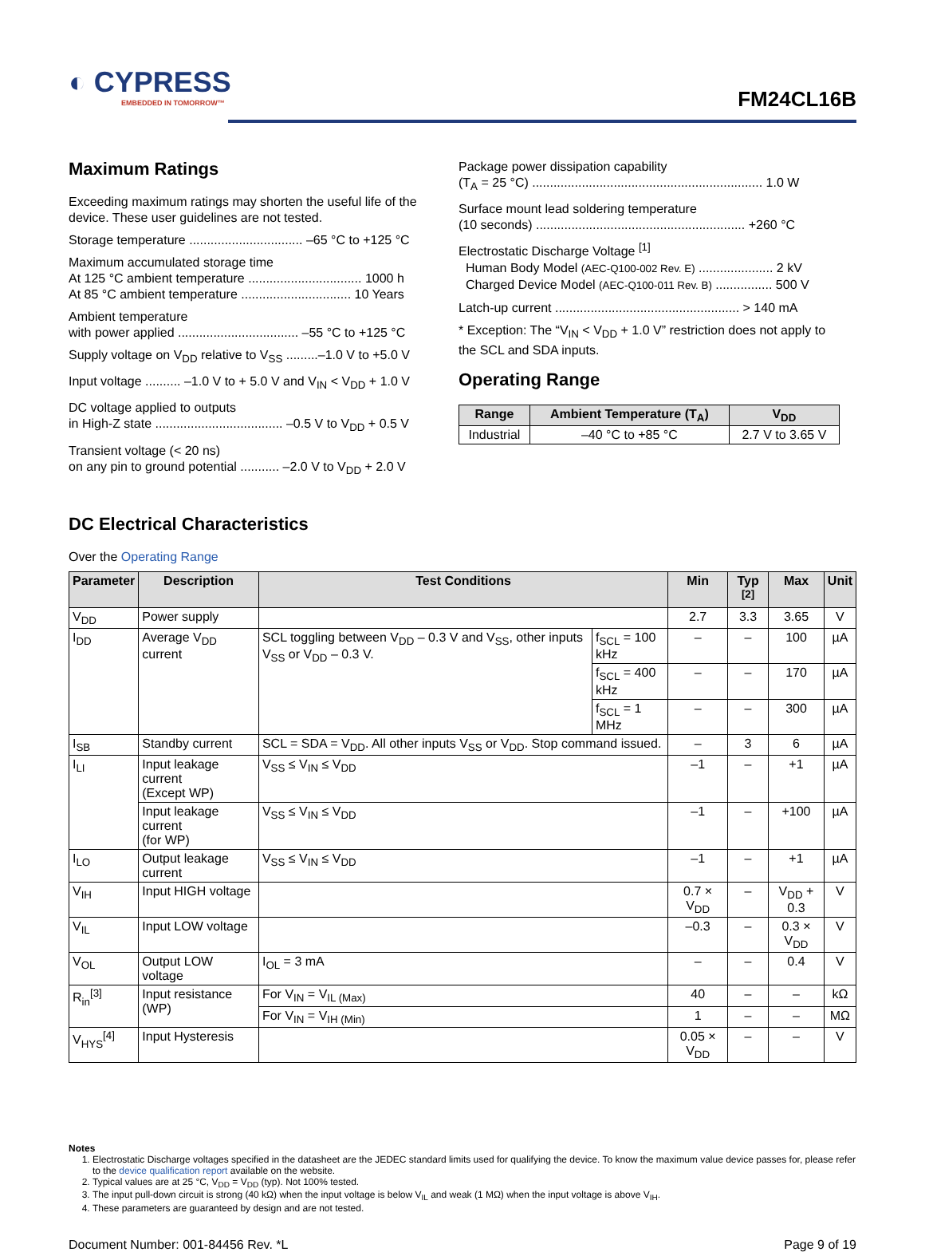◐ CYPRESS
EMBEDDED IN TOMORROW™
FM24CL16B
Maximum Ratings
Exceeding maximum ratings may shorten the useful life of the device. These user guidelines are not tested.
Storage temperature ................................ –65 °C to +125 °C
Maximum accumulated storage time
At 125 °C ambient temperature ................................ 1000 h
At 85 °C ambient temperature ............................... 10 Years
Ambient temperature
with power applied .................................. –55 °C to +125 °C
Supply voltage on V<sub>DD</sub> relative to V<sub>SS</sub> .........–1.0 V to +5.0 V
Input voltage .......... –1.0 V to + 5.0 V and V<sub>IN</sub> < V<sub>DD</sub> + 1.0 V
DC voltage applied to outputs
in High-Z state .................................... –0.5 V to V<sub>DD</sub> + 0.5 V
Transient voltage (< 20 ns)
on any pin to ground potential ........... –2.0 V to V<sub>DD</sub> + 2.0 V
Package power dissipation capability
(T<sub>A</sub> = 25 °C) ................................................................. 1.0 W
Surface mount lead soldering temperature
(10 seconds) ........................................................... +260 °C
Electrostatic Discharge Voltage <sup>[1]</sup>
Human Body Model (AEC-Q100-002 Rev. E) ..................... 2 kV
Charged Device Model (AEC-Q100-011 Rev. B) ................ 500 V
Latch-up current .................................................... > 140 mA
* Exception: The “V<sub>IN</sub> < V<sub>DD</sub> + 1.0 V” restriction does not apply to the SCL and SDA inputs.
Operating Range
| Range | Ambient Temperature (T<sub>A</sub>) | V<sub>DD</sub> |
| --- | --- | --- |
| Industrial | –40 °C to +85 °C | 2.7 V to 3.65 V |
DC Electrical Characteristics
Over the Operating Range
| Parameter | Description | Test Conditions | | Min | Typ <sup>[2]</sup> | Max | Unit |
| --- | --- | --- | --- | --- | --- | --- | --- |
| V<sub>DD</sub> | Power supply | | | 2.7 | 3.3 | 3.65 | V |
| I<sub>DD</sub> | Average V<sub>DD</sub> current | SCL toggling between V<sub>DD</sub> – 0.3 V and V<sub>SS</sub>, other inputs V<sub>SS</sub> or V<sub>DD</sub> – 0.3 V. | f<sub>SCL</sub> = 100 kHz | – | – | 100 | µA |
| | | | f<sub>SCL</sub> = 400 kHz | – | – | 170 | µA |
| | | | f<sub>SCL</sub> = 1 MHz | – | – | 300 | µA |
| I<sub>SB</sub> | Standby current | SCL = SDA = V<sub>DD</sub>. All other inputs V<sub>SS</sub> or V<sub>DD</sub>. Stop command issued. | | – | 3 | 6 | µA |
| I<sub>LI</sub> | Input leakage current (Except WP) | V<sub>SS</sub> ≤ V<sub>IN</sub> ≤ V<sub>DD</sub> | | –1 | – | +1 | µA |
| | Input leakage current (for WP) | V<sub>SS</sub> ≤ V<sub>IN</sub> ≤ V<sub>DD</sub> | | –1 | – | +100 | µA |
| I<sub>LO</sub> | Output leakage current | V<sub>SS</sub> ≤ V<sub>IN</sub> ≤ V<sub>DD</sub> | | –1 | – | +1 | µA |
| V<sub>IH</sub> | Input HIGH voltage | | | 0.7 × V<sub>DD</sub> | – | V<sub>DD</sub> + 0.3 | V |
| V<sub>IL</sub> | Input LOW voltage | | | –0.3 | – | 0.3 × V<sub>DD</sub> | V |
| V<sub>OL</sub> | Output LOW voltage | I<sub>OL</sub> = 3 mA | | – | – | 0.4 | V |
| R<sub>in</sub><sup>[3]</sup> | Input resistance (WP) | For V<sub>IN</sub> = V<sub>IL (Max)</sub> | | 40 | – | – | kΩ |
| | | For V<sub>IN</sub> = V<sub>IH (Min)</sub> | | 1 | – | – | MΩ |
| V<sub>HYS</sub><sup>[4]</sup> | Input Hysteresis | | | 0.05 × V<sub>DD</sub> | – | – | V |
Notes
1. Electrostatic Discharge voltages specified in the datasheet are the JEDEC standard limits used for qualifying the device. To know the maximum value device passes for, please refer to the device qualification report available on the website.
2. Typical values are at 25 °C, V<sub>DD</sub> = V<sub>DD</sub> (typ). Not 100% tested.
3. The input pull-down circuit is strong (40 kΩ) when the input voltage is below V<sub>IL</sub> and weak (1 MΩ) when the input voltage is above V<sub>IH</sub>.
4. These parameters are guaranteed by design and are not tested.
Document Number: 001-84456 Rev. *L Page 9 of 19